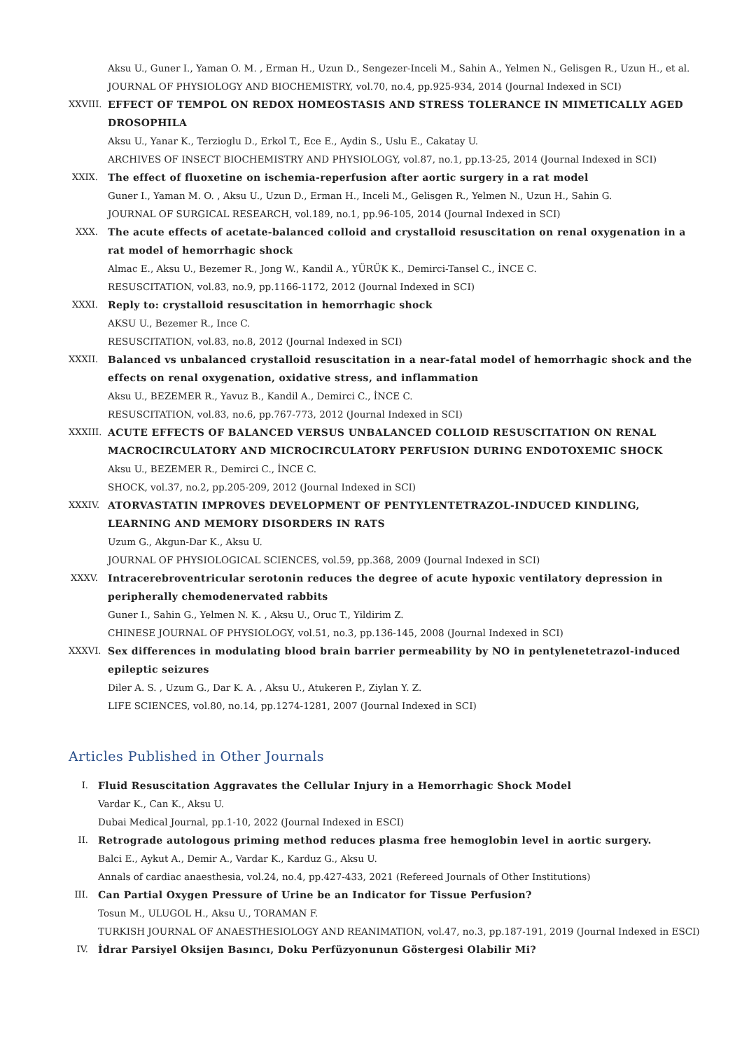Aksu U., Guner I., Yaman O. M. , Erman H., Uzun D., Sengezer-Inceli M., Sahin A., Yelmen N., Gelisgen R., Uzun H., et al.
JOURNAL OF PHYSIOLOGY AND BIOCHEMISTRY, vol.70, no.4, pp.925-934, 2014 (Journal Indexed in SCI)
XXVIII.
EFFECT OF TEMPOL ON REDOX HOMEOSTASIS AND STRESS TOLERANCE IN MIMETICALLY AGED DROSOPHILA
Aksu U., Yanar K., Terzioglu D., Erkol T., Ece E., Aydin S., Uslu E., Cakatay U.
ARCHIVES OF INSECT BIOCHEMISTRY AND PHYSIOLOGY, vol.87, no.1, pp.13-25, 2014 (Journal Indexed in SCI)
XXIX. The effect of fluoxetine on ischemia-reperfusion after aortic surgery in a rat model
Guner I., Yaman M. O. , Aksu U., Uzun D., Erman H., Inceli M., Gelisgen R., Yelmen N., Uzun H., Sahin G.
JOURNAL OF SURGICAL RESEARCH, vol.189, no.1, pp.96-105, 2014 (Journal Indexed in SCI)
XXX. The acute effects of acetate-balanced colloid and crystalloid resuscitation on renal oxygenation in a rat model of hemorrhagic shock
Almac E., Aksu U., Bezemer R., Jong W., Kandil A., YÜRÜK K., Demirci-Tansel C., İNCE C.
RESUSCITATION, vol.83, no.9, pp.1166-1172, 2012 (Journal Indexed in SCI)
XXXI. Reply to: crystalloid resuscitation in hemorrhagic shock
AKSU U., Bezemer R., Ince C.
RESUSCITATION, vol.83, no.8, 2012 (Journal Indexed in SCI)
XXXII.
Balanced vs unbalanced crystalloid resuscitation in a near-fatal model of hemorrhagic shock and the effects on renal oxygenation, oxidative stress, and inflammation
Aksu U., BEZEMER R., Yavuz B., Kandil A., Demirci C., İNCE C.
RESUSCITATION, vol.83, no.6, pp.767-773, 2012 (Journal Indexed in SCI)
XXXIII.
ACUTE EFFECTS OF BALANCED VERSUS UNBALANCED COLLOID RESUSCITATION ON RENAL MACROCIRCULATORY AND MICROCIRCULATORY PERFUSION DURING ENDOTOXEMIC SHOCK
Aksu U., BEZEMER R., Demirci C., İNCE C.
SHOCK, vol.37, no.2, pp.205-209, 2012 (Journal Indexed in SCI)
XXXIV.
ATORVASTATIN IMPROVES DEVELOPMENT OF PENTYLENTETRAZOL-INDUCED KINDLING, LEARNING AND MEMORY DISORDERS IN RATS
Uzum G., Akgun-Dar K., Aksu U.
JOURNAL OF PHYSIOLOGICAL SCIENCES, vol.59, pp.368, 2009 (Journal Indexed in SCI)
XXXV. Intracerebroventricular serotonin reduces the degree of acute hypoxic ventilatory depression in peripherally chemodenervated rabbits
Guner I., Sahin G., Yelmen N. K. , Aksu U., Oruc T., Yildirim Z.
CHINESE JOURNAL OF PHYSIOLOGY, vol.51, no.3, pp.136-145, 2008 (Journal Indexed in SCI)
XXXVI.
Sex differences in modulating blood brain barrier permeability by NO in pentylenetetrazol-induced epileptic seizures
Diler A. S. , Uzum G., Dar K. A. , Aksu U., Atukeren P., Ziylan Y. Z.
LIFE SCIENCES, vol.80, no.14, pp.1274-1281, 2007 (Journal Indexed in SCI)
Articles Published in Other Journals
I. Fluid Resuscitation Aggravates the Cellular Injury in a Hemorrhagic Shock Model
Vardar K., Can K., Aksu U.
Dubai Medical Journal, pp.1-10, 2022 (Journal Indexed in ESCI)
II. Retrograde autologous priming method reduces plasma free hemoglobin level in aortic surgery.
Balci E., Aykut A., Demir A., Vardar K., Karduz G., Aksu U.
Annals of cardiac anaesthesia, vol.24, no.4, pp.427-433, 2021 (Refereed Journals of Other Institutions)
III.
Can Partial Oxygen Pressure of Urine be an Indicator for Tissue Perfusion?
Tosun M., ULUGOL H., Aksu U., TORAMAN F.
TURKISH JOURNAL OF ANAESTHESIOLOGY AND REANIMATION, vol.47, no.3, pp.187-191, 2019 (Journal Indexed in ESCI)
IV. İdrar Parsiyel Oksijen Basıncı, Doku Perfüzyonunun Göstergesi Olabilir Mi?